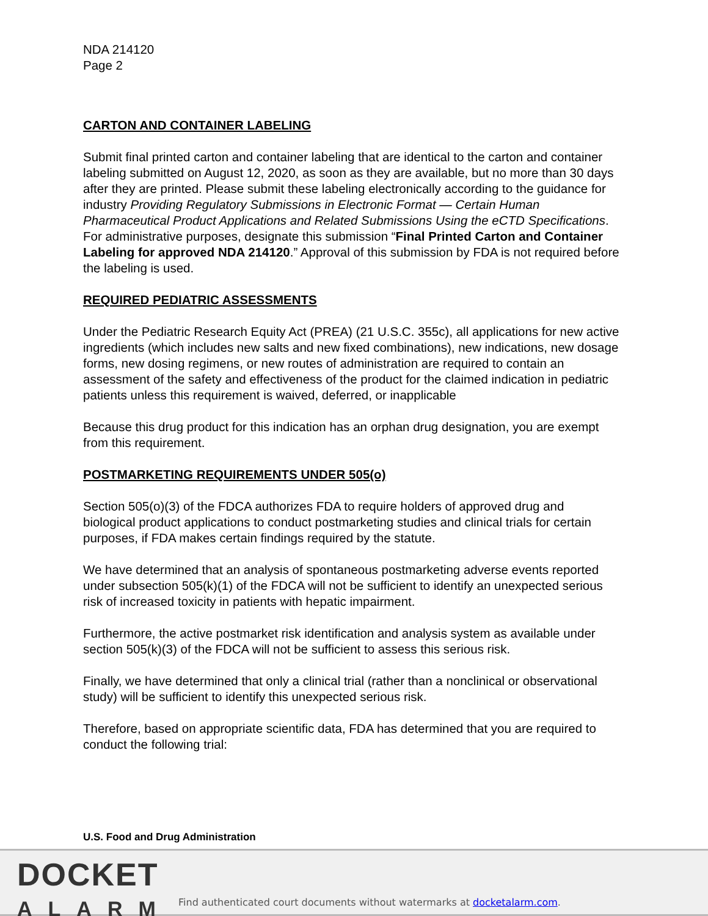NDA 214120
Page 2
CARTON AND CONTAINER LABELING
Submit final printed carton and container labeling that are identical to the carton and container labeling submitted on August 12, 2020, as soon as they are available, but no more than 30 days after they are printed. Please submit these labeling electronically according to the guidance for industry Providing Regulatory Submissions in Electronic Format — Certain Human Pharmaceutical Product Applications and Related Submissions Using the eCTD Specifications. For administrative purposes, designate this submission “Final Printed Carton and Container Labeling for approved NDA 214120.” Approval of this submission by FDA is not required before the labeling is used.
REQUIRED PEDIATRIC ASSESSMENTS
Under the Pediatric Research Equity Act (PREA) (21 U.S.C. 355c), all applications for new active ingredients (which includes new salts and new fixed combinations), new indications, new dosage forms, new dosing regimens, or new routes of administration are required to contain an assessment of the safety and effectiveness of the product for the claimed indication in pediatric patients unless this requirement is waived, deferred, or inapplicable
Because this drug product for this indication has an orphan drug designation, you are exempt from this requirement.
POSTMARKETING REQUIREMENTS UNDER 505(o)
Section 505(o)(3) of the FDCA authorizes FDA to require holders of approved drug and biological product applications to conduct postmarketing studies and clinical trials for certain purposes, if FDA makes certain findings required by the statute.
We have determined that an analysis of spontaneous postmarketing adverse events reported under subsection 505(k)(1) of the FDCA will not be sufficient to identify an unexpected serious risk of increased toxicity in patients with hepatic impairment.
Furthermore, the active postmarket risk identification and analysis system as available under section 505(k)(3) of the FDCA will not be sufficient to assess this serious risk.
Finally, we have determined that only a clinical trial (rather than a nonclinical or observational study) will be sufficient to identify this unexpected serious risk.
Therefore, based on appropriate scientific data, FDA has determined that you are required to conduct the following trial:
U.S. Food and Drug Administration
DOCKET
ALARM
Find authenticated court documents without watermarks at docketalarm.com.